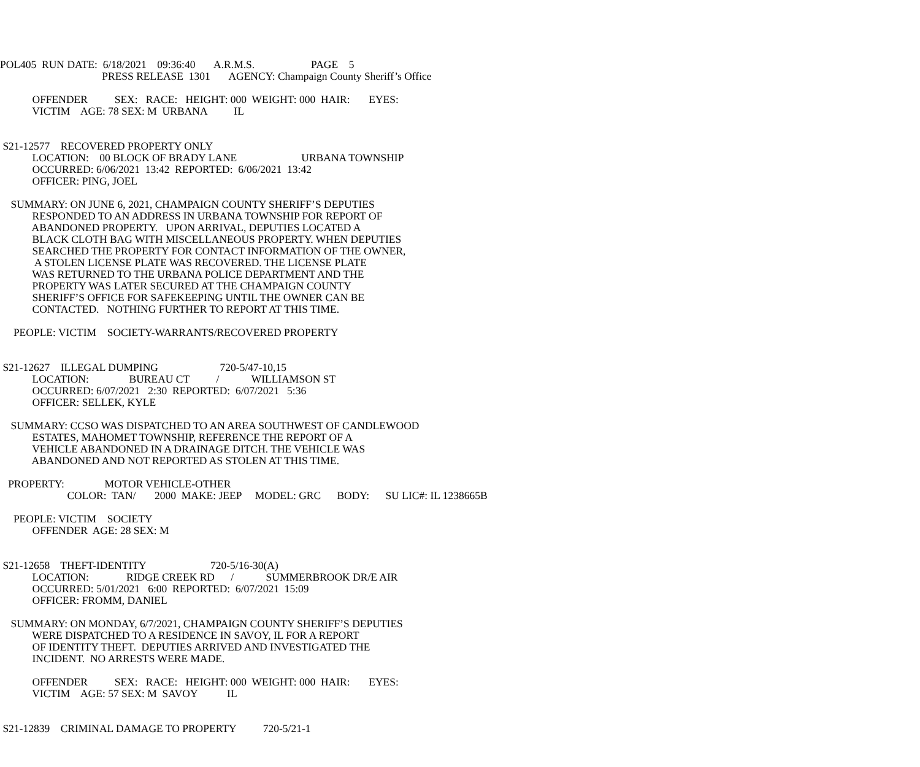POL405 RUN DATE: 6/18/2021 09:36:40 A.R.M.S. PAGE 5
PRESS RELEASE 1301 AGENCY: Champaign County Sheriff’s Office
OFFENDER SEX: RACE: HEIGHT: 000 WEIGHT: 000 HAIR: EYES:
VICTIM AGE: 78 SEX: M URBANA IL
S21-12577 RECOVERED PROPERTY ONLY
LOCATION: 00 BLOCK OF BRADY LANE URBANA TOWNSHIP
OCCURRED: 6/06/2021 13:42 REPORTED: 6/06/2021 13:42
OFFICER: PING, JOEL
SUMMARY: ON JUNE 6, 2021, CHAMPAIGN COUNTY SHERIFF’S DEPUTIES
RESPONDED TO AN ADDRESS IN URBANA TOWNSHIP FOR REPORT OF
ABANDONED PROPERTY. UPON ARRIVAL, DEPUTIES LOCATED A
BLACK CLOTH BAG WITH MISCELLANEOUS PROPERTY. WHEN DEPUTIES
SEARCHED THE PROPERTY FOR CONTACT INFORMATION OF THE OWNER,
A STOLEN LICENSE PLATE WAS RECOVERED. THE LICENSE PLATE
WAS RETURNED TO THE URBANA POLICE DEPARTMENT AND THE
PROPERTY WAS LATER SECURED AT THE CHAMPAIGN COUNTY
SHERIFF’S OFFICE FOR SAFEKEEPING UNTIL THE OWNER CAN BE
CONTACTED. NOTHING FURTHER TO REPORT AT THIS TIME.
PEOPLE: VICTIM SOCIETY-WARRANTS/RECOVERED PROPERTY
S21-12627 ILLEGAL DUMPING 720-5/47-10,15
LOCATION: BUREAU CT / WILLIAMSON ST
OCCURRED: 6/07/2021 2:30 REPORTED: 6/07/2021 5:36
OFFICER: SELLEK, KYLE
SUMMARY: CCSO WAS DISPATCHED TO AN AREA SOUTHWEST OF CANDLEWOOD
ESTATES, MAHOMET TOWNSHIP, REFERENCE THE REPORT OF A
VEHICLE ABANDONED IN A DRAINAGE DITCH. THE VEHICLE WAS
ABANDONED AND NOT REPORTED AS STOLEN AT THIS TIME.
PROPERTY: MOTOR VEHICLE-OTHER
COLOR: TAN/ 2000 MAKE: JEEP MODEL: GRC BODY: SU LIC#: IL 1238665B
PEOPLE: VICTIM SOCIETY
OFFENDER AGE: 28 SEX: M
S21-12658 THEFT-IDENTITY 720-5/16-30(A)
LOCATION: RIDGE CREEK RD / SUMMERBROOK DR/E AIR
OCCURRED: 5/01/2021 6:00 REPORTED: 6/07/2021 15:09
OFFICER: FROMM, DANIEL
SUMMARY: ON MONDAY, 6/7/2021, CHAMPAIGN COUNTY SHERIFF’S DEPUTIES
WERE DISPATCHED TO A RESIDENCE IN SAVOY, IL FOR A REPORT
OF IDENTITY THEFT. DEPUTIES ARRIVED AND INVESTIGATED THE
INCIDENT. NO ARRESTS WERE MADE.
OFFENDER SEX: RACE: HEIGHT: 000 WEIGHT: 000 HAIR: EYES:
VICTIM AGE: 57 SEX: M SAVOY IL
S21-12839 CRIMINAL DAMAGE TO PROPERTY 720-5/21-1